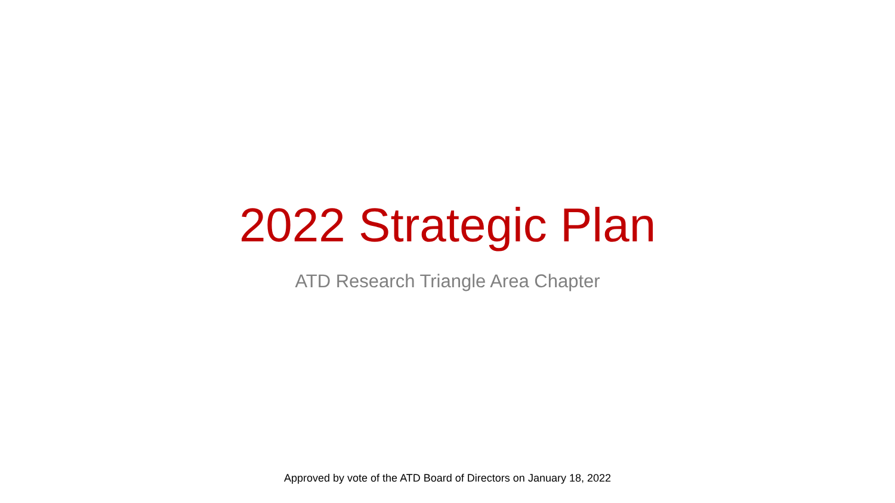2022 Strategic Plan
ATD Research Triangle Area Chapter
Approved by vote of the ATD Board of Directors on January 18, 2022